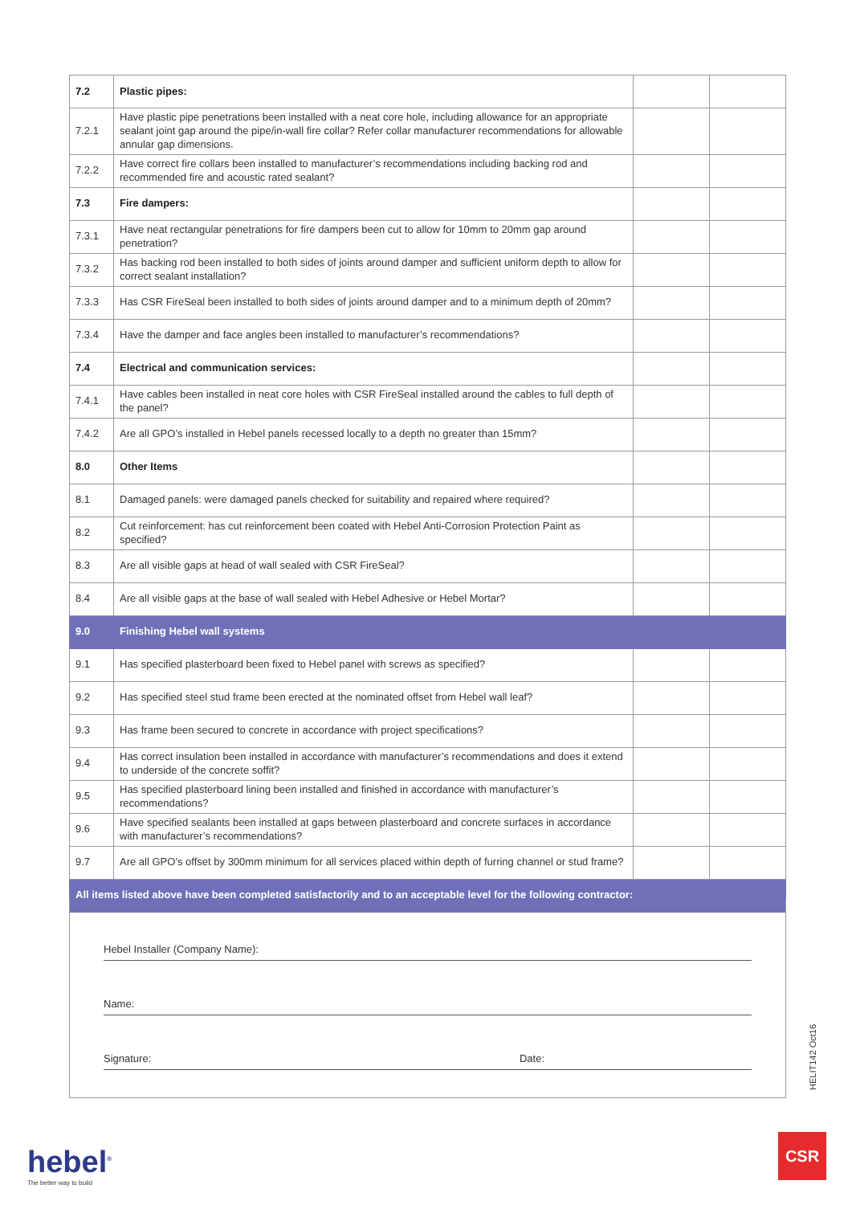| 7.2 | Plastic pipes: | | |
| 7.2.1 | Have plastic pipe penetrations been installed with a neat core hole, including allowance for an appropriate sealant joint gap around the pipe/in-wall fire collar? Refer collar manufacturer recommendations for allowable annular gap dimensions. | | |
| 7.2.2 | Have correct fire collars been installed to manufacturer’s recommendations including backing rod and recommended fire and acoustic rated sealant? | | |
| 7.3 | Fire dampers: | | |
| 7.3.1 | Have neat rectangular penetrations for fire dampers been cut to allow for 10mm to 20mm gap around penetration? | | |
| 7.3.2 | Has backing rod been installed to both sides of joints around damper and sufficient uniform depth to allow for correct sealant installation? | | |
| 7.3.3 | Has CSR FireSeal been installed to both sides of joints around damper and to a minimum depth of 20mm? | | |
| 7.3.4 | Have the damper and face angles been installed to manufacturer’s recommendations? | | |
| 7.4 | Electrical and communication services: | | |
| 7.4.1 | Have cables been installed in neat core holes with CSR FireSeal installed around the cables to full depth of the panel? | | |
| 7.4.2 | Are all GPO’s installed in Hebel panels recessed locally to a depth no greater than 15mm? | | |
| 8.0 | Other Items | | |
| 8.1 | Damaged panels: were damaged panels checked for suitability and repaired where required? | | |
| 8.2 | Cut reinforcement: has cut reinforcement been coated with Hebel Anti-Corrosion Protection Paint as specified? | | |
| 8.3 | Are all visible gaps at head of wall sealed with CSR FireSeal? | | |
| 8.4 | Are all visible gaps at the base of wall sealed with Hebel Adhesive or Hebel Mortar? | | |
| 9.0 | Finishing Hebel wall systems | | |
| 9.1 | Has specified plasterboard been fixed to Hebel panel with screws as specified? | | |
| 9.2 | Has specified steel stud frame been erected at the nominated offset from Hebel wall leaf? | | |
| 9.3 | Has frame been secured to concrete in accordance with project specifications? | | |
| 9.4 | Has correct insulation been installed in accordance with manufacturer’s recommendations and does it extend to underside of the concrete soffit? | | |
| 9.5 | Has specified plasterboard lining been installed and finished in accordance with manufacturer’s recommendations? | | |
| 9.6 | Have specified sealants been installed at gaps between plasterboard and concrete surfaces in accordance with manufacturer’s recommendations? | | |
| 9.7 | Are all GPO’s offset by 300mm minimum for all services placed within depth of furring channel or stud frame? | | |
| All items listed above have been completed satisfactorily and to an acceptable level for the following contractor: | | | |
Hebel Installer (Company Name):
Name:
Signature: Date:
HELIT142 Oct16
hebel<sup>®</sup>
The better way to build
CSR